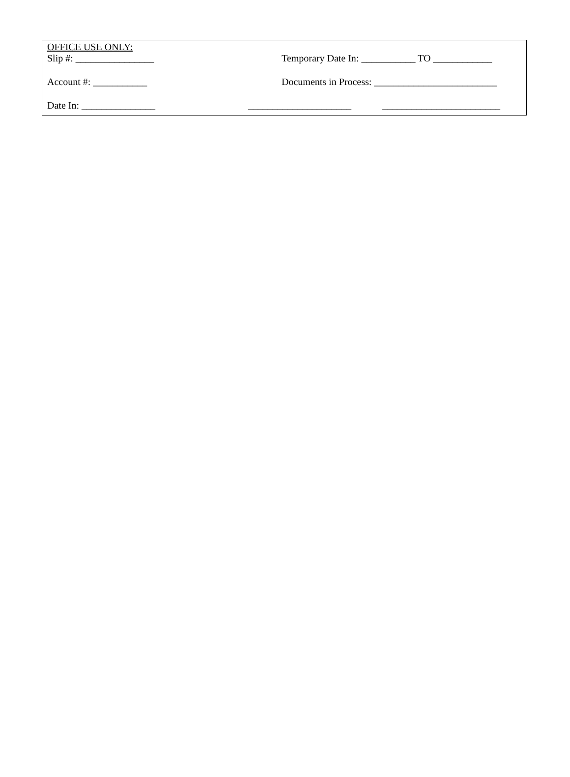OFFICE USE ONLY:
Slip #: ________________ Temporary Date In: ___________ TO ____________
Account #: ___________ Documents in Process: _________________________
Date In: _______________ _____________________ ________________________